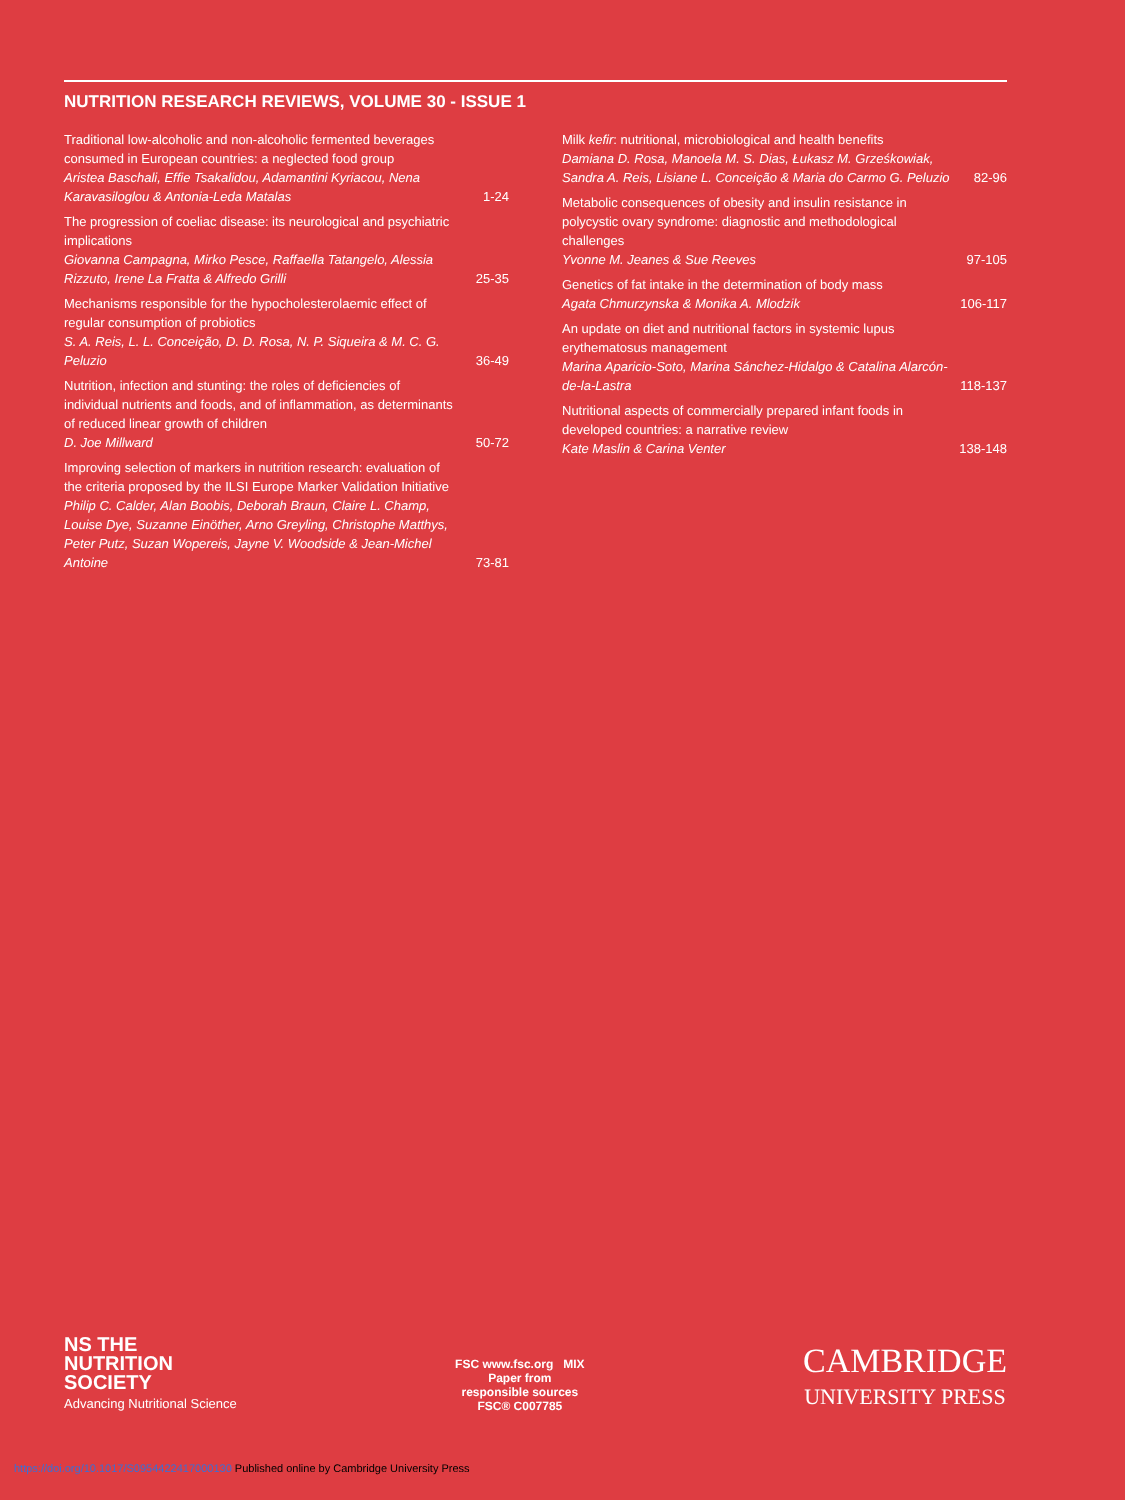NUTRITION RESEARCH REVIEWS, VOLUME 30 - ISSUE 1
Traditional low-alcoholic and non-alcoholic fermented beverages consumed in European countries: a neglected food group
Aristea Baschali, Effie Tsakalidou, Adamantini Kyriacou, Nena Karavasiloglou & Antonia-Leda Matalas
1-24
The progression of coeliac disease: its neurological and psychiatric implications
Giovanna Campagna, Mirko Pesce, Raffaella Tatangelo, Alessia Rizzuto, Irene La Fratta & Alfredo Grilli
25-35
Mechanisms responsible for the hypocholesterolaemic effect of regular consumption of probiotics
S. A. Reis, L. L. Conceição, D. D. Rosa, N. P. Siqueira & M. C. G. Peluzio
36-49
Nutrition, infection and stunting: the roles of deficiencies of individual nutrients and foods, and of inflammation, as determinants of reduced linear growth of children
D. Joe Millward
50-72
Improving selection of markers in nutrition research: evaluation of the criteria proposed by the ILSI Europe Marker Validation Initiative
Philip C. Calder, Alan Boobis, Deborah Braun, Claire L. Champ, Louise Dye, Suzanne Einöther, Arno Greyling, Christophe Matthys, Peter Putz, Suzan Wopereis, Jayne V. Woodside & Jean-Michel Antoine
73-81
Milk kefir: nutritional, microbiological and health benefits
Damiana D. Rosa, Manoela M. S. Dias, Łukasz M. Grześkowiak, Sandra A. Reis, Lisiane L. Conceição & Maria do Carmo G. Peluzio
82-96
Metabolic consequences of obesity and insulin resistance in polycystic ovary syndrome: diagnostic and methodological challenges
Yvonne M. Jeanes & Sue Reeves
97-105
Genetics of fat intake in the determination of body mass
Agata Chmurzynska & Monika A. Mlodzik
106-117
An update on diet and nutritional factors in systemic lupus erythematosus management
Marina Aparicio-Soto, Marina Sánchez-Hidalgo & Catalina Alarcón-de-la-Lastra
118-137
Nutritional aspects of commercially prepared infant foods in developed countries: a narrative review
Kate Maslin & Carina Venter
138-148
NS THE
NUTRITION
SOCIETY
Advancing Nutritional Science
FSC www.fsc.org MIX
Paper from
responsible sources
FSC® C007785
CAMBRIDGE
UNIVERSITY PRESS
https://doi.org/10.1017/S0954422417000130 Published online by Cambridge University Press